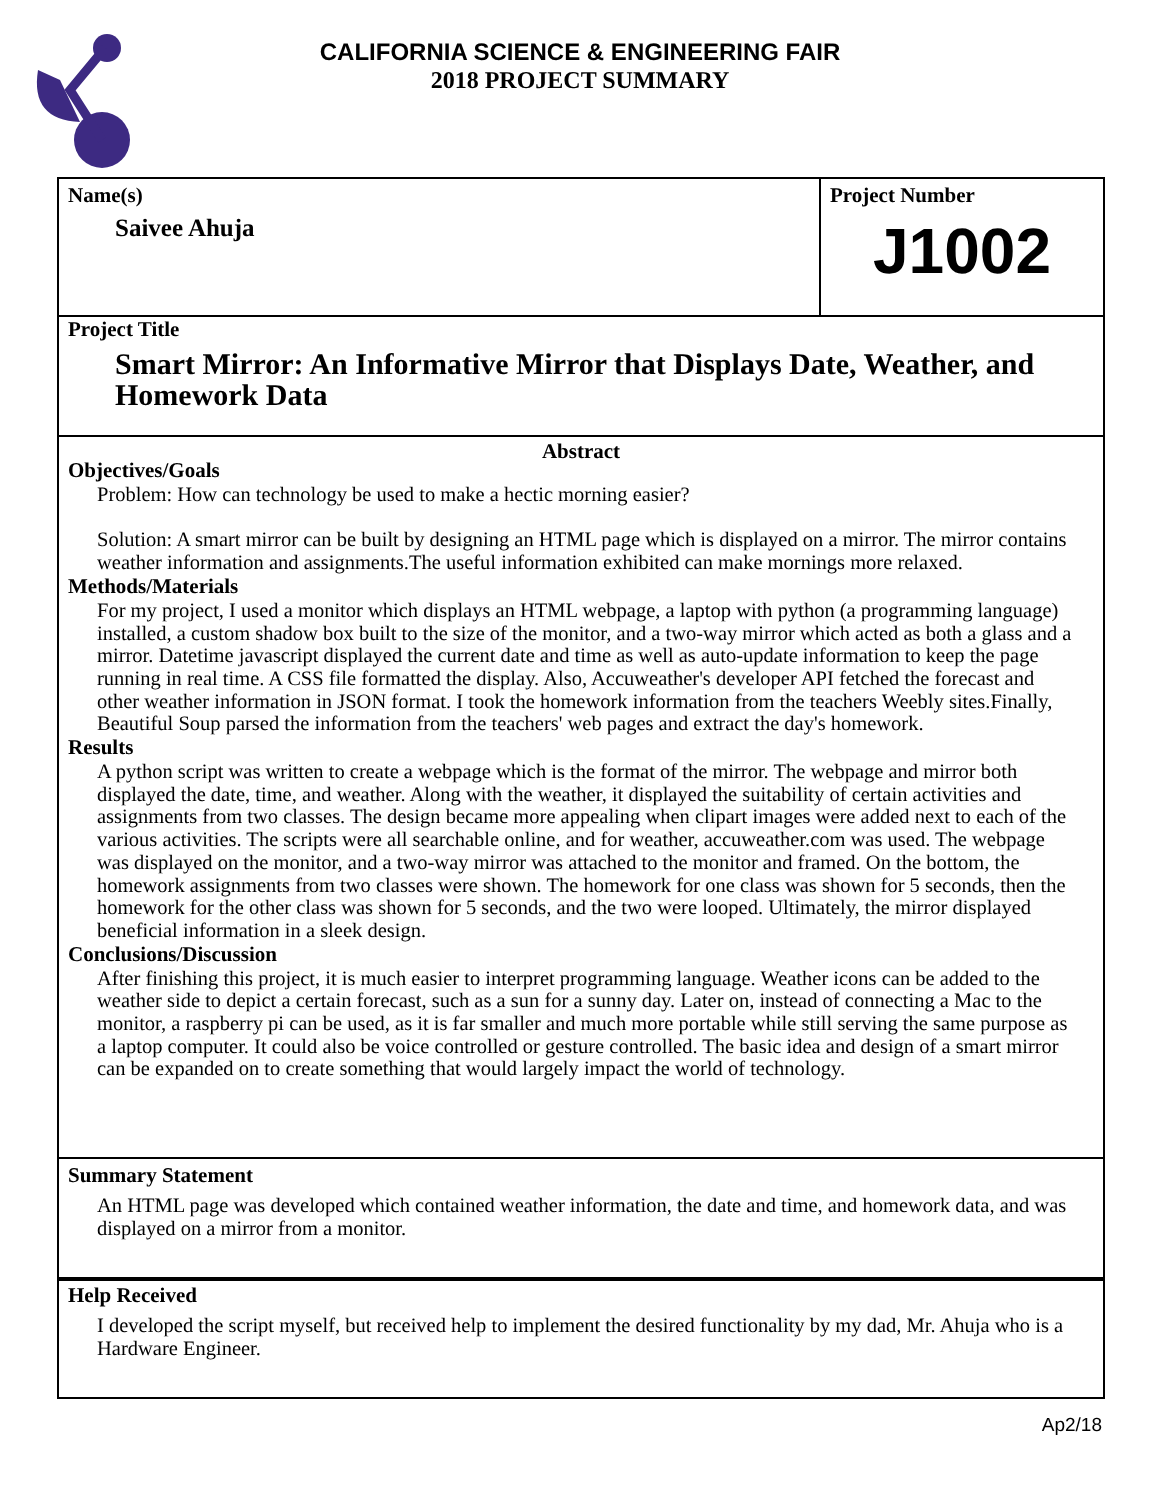CALIFORNIA SCIENCE & ENGINEERING FAIR
2018 PROJECT SUMMARY
Name(s)
Saivee Ahuja
Project Number
J1002
Project Title
Smart Mirror: An Informative Mirror that Displays Date, Weather, and Homework Data
Abstract
Objectives/Goals
Problem: How can technology be used to make a hectic morning easier?
Solution: A smart mirror can be built by designing an HTML page which is displayed on a mirror. The mirror contains weather information and assignments.The useful information exhibited can make mornings more relaxed.
Methods/Materials
For my project, I used a monitor which displays an HTML webpage, a laptop with python (a programming language) installed, a custom shadow box built to the size of the monitor, and a two-way mirror which acted as both a glass and a mirror. Datetime javascript displayed the current date and time as well as auto-update information to keep the page running in real time. A CSS file formatted the display. Also, Accuweather's developer API fetched the forecast and other weather information in JSON format. I took the homework information from the teachers Weebly sites.Finally, Beautiful Soup parsed the information from the teachers' web pages and extract the day's homework.
Results
A python script was written to create a webpage which is the format of the mirror. The webpage and mirror both displayed the date, time, and weather. Along with the weather, it displayed the suitability of certain activities and assignments from two classes. The design became more appealing when clipart images were added next to each of the various activities. The scripts were all searchable online, and for weather, accuweather.com was used. The webpage was displayed on the monitor, and a two-way mirror was attached to the monitor and framed. On the bottom, the homework assignments from two classes were shown. The homework for one class was shown for 5 seconds, then the homework for the other class was shown for 5 seconds, and the two were looped. Ultimately, the mirror displayed beneficial information in a sleek design.
Conclusions/Discussion
After finishing this project, it is much easier to interpret programming language. Weather icons can be added to the weather side to depict a certain forecast, such as a sun for a sunny day. Later on, instead of connecting a Mac to the monitor, a raspberry pi can be used, as it is far smaller and much more portable while still serving the same purpose as a laptop computer. It could also be voice controlled or gesture controlled. The basic idea and design of a smart mirror can be expanded on to create something that would largely impact the world of technology.
Summary Statement
An HTML page was developed which contained weather information, the date and time, and homework data, and was displayed on a mirror from a monitor.
Help Received
I developed the script myself, but received help to implement the desired functionality by my dad, Mr. Ahuja who is a Hardware Engineer.
Ap2/18